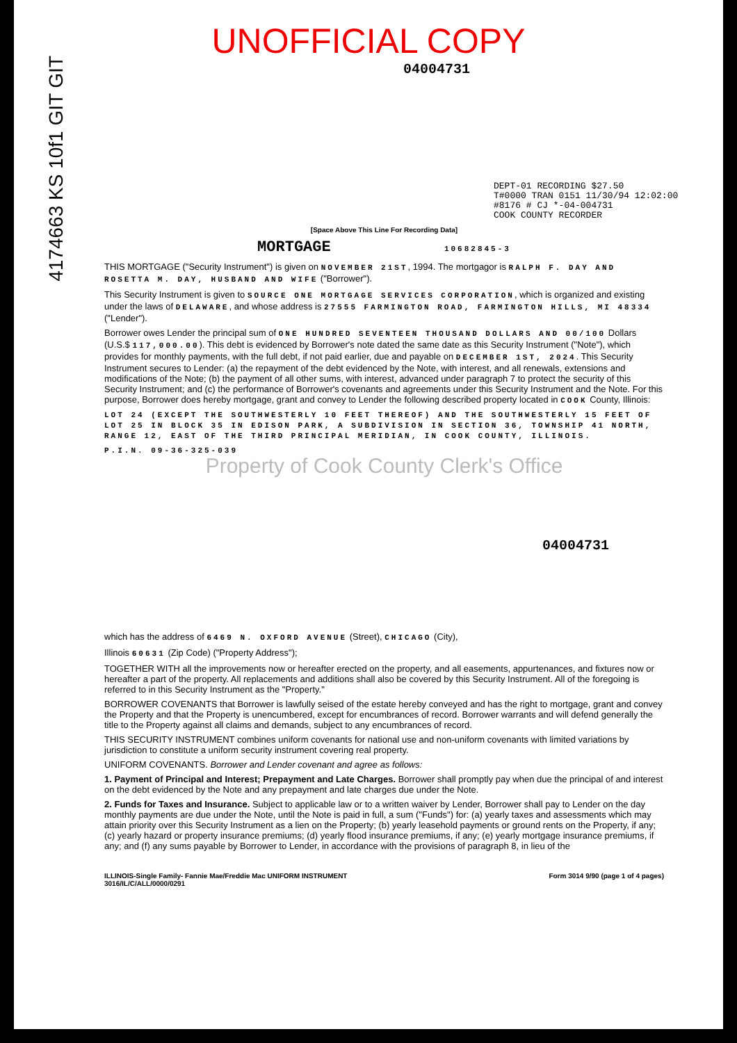4174663 KS 10f1 GIT GIT
UNOFFICIAL COPY
04004731
DEPT-01 RECORDING $27.50
T#0000 TRAN 0151 11/30/94 12:02:00
#8176 # CJ *-04-004731
COOK COUNTY RECORDER
[Space Above This Line For Recording Data]
MORTGAGE 10682845-3
THIS MORTGAGE ("Security Instrument") is given on NOVEMBER 21ST, 1994. The mortgagor is RALPH F. DAY AND ROSETTA M. DAY, HUSBAND AND WIFE ("Borrower").
This Security Instrument is given to SOURCE ONE MORTGAGE SERVICES CORPORATION, which is organized and existing under the laws of DELAWARE, and whose address is 27555 FARMINGTON ROAD, FARMINGTON HILLS, MI 48334 ("Lender").
Borrower owes Lender the principal sum of ONE HUNDRED SEVENTEEN THOUSAND DOLLARS AND 00/100 Dollars (U.S.$ 117,000.00). This debt is evidenced by Borrower's note dated the same date as this Security Instrument ("Note"), which provides for monthly payments, with the full debt, if not paid earlier, due and payable on DECEMBER 1ST, 2024. This Security Instrument secures to Lender: (a) the repayment of the debt evidenced by the Note, with interest, and all renewals, extensions and modifications of the Note; (b) the payment of all other sums, with interest, advanced under paragraph 7 to protect the security of this Security Instrument; and (c) the performance of Borrower's covenants and agreements under this Security Instrument and the Note. For this purpose, Borrower does hereby mortgage, grant and convey to Lender the following described property located in COOK County, Illinois:
LOT 24 (EXCEPT THE SOUTHWESTERLY 10 FEET THEREOF) AND THE SOUTHWESTERLY 15 FEET OF LOT 25 IN BLOCK 35 IN EDISON PARK, A SUBDIVISION IN SECTION 36, TOWNSHIP 41 NORTH, RANGE 12, EAST OF THE THIRD PRINCIPAL MERIDIAN, IN COOK COUNTY, ILLINOIS.
P.I.N. 09-36-325-039
Property of Cook County Clerk's Office
04004731
which has the address of 6469 N. OXFORD AVENUE (Street), CHICAGO (City),
Illinois 60631 (Zip Code) ("Property Address");
TOGETHER WITH all the improvements now or hereafter erected on the property, and all easements, appurtenances, and fixtures now or hereafter a part of the property. All replacements and additions shall also be covered by this Security Instrument. All of the foregoing is referred to in this Security Instrument as the "Property."
BORROWER COVENANTS that Borrower is lawfully seised of the estate hereby conveyed and has the right to mortgage, grant and convey the Property and that the Property is unencumbered, except for encumbrances of record. Borrower warrants and will defend generally the title to the Property against all claims and demands, subject to any encumbrances of record.
THIS SECURITY INSTRUMENT combines uniform covenants for national use and non-uniform covenants with limited variations by jurisdiction to constitute a uniform security instrument covering real property.
UNIFORM COVENANTS. Borrower and Lender covenant and agree as follows:
1. Payment of Principal and Interest; Prepayment and Late Charges. Borrower shall promptly pay when due the principal of and interest on the debt evidenced by the Note and any prepayment and late charges due under the Note.
2. Funds for Taxes and Insurance. Subject to applicable law or to a written waiver by Lender, Borrower shall pay to Lender on the day monthly payments are due under the Note, until the Note is paid in full, a sum ("Funds") for: (a) yearly taxes and assessments which may attain priority over this Security Instrument as a lien on the Property; (b) yearly leasehold payments or ground rents on the Property, if any; (c) yearly hazard or property insurance premiums; (d) yearly flood insurance premiums, if any; (e) yearly mortgage insurance premiums, if any; and (f) any sums payable by Borrower to Lender, in accordance with the provisions of paragraph 8, in lieu of the
ILLINOIS-Single Family- Fannie Mae/Freddie Mac UNIFORM INSTRUMENT
3016/IL/C/ALL/0000/0291 Form 3014 9/90 (page 1 of 4 pages)